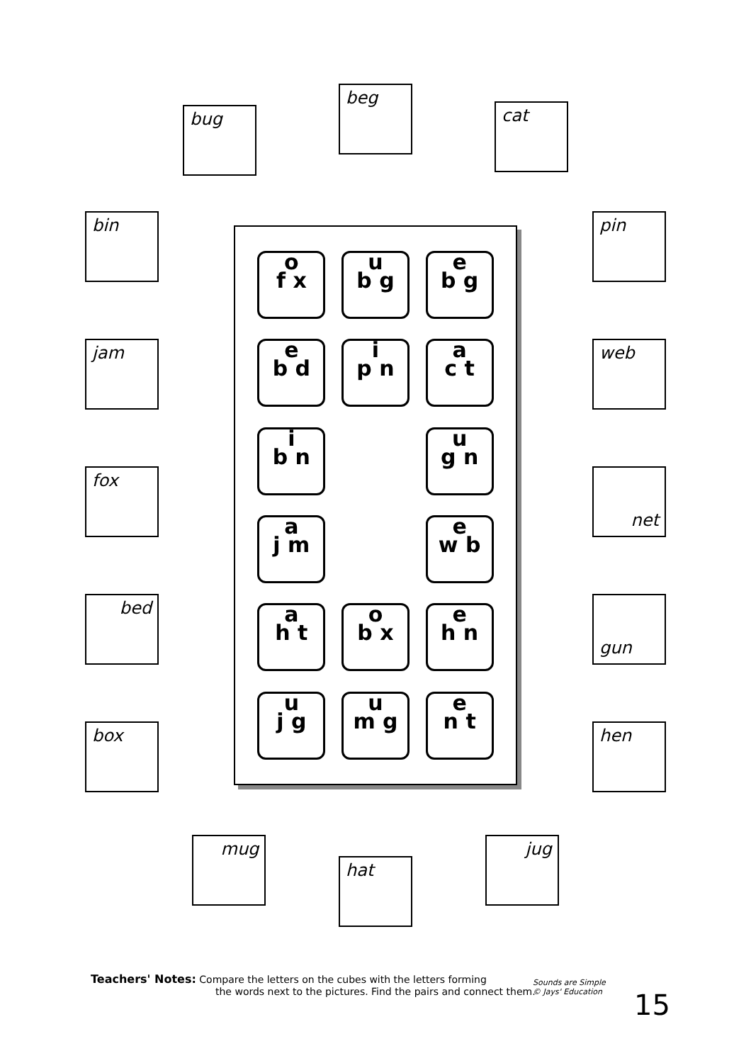bug
beg
cat
bin
jam
fox
bed
box
o
f x
u
b g
e
b g
e
b d
i
p n
a
c t
i
b n
u
g n
a
j m
e
w b
a
h t
o
b x
e
h n
u
j g
u
m g
e
n t
pin
web
net
gun
hen
mug
hat
jug
Teachers' Notes: Compare the letters on the cubes with the letters forming
the words next to the pictures. Find the pairs and connect them.
Sounds are Simple
© Jays' Education
15